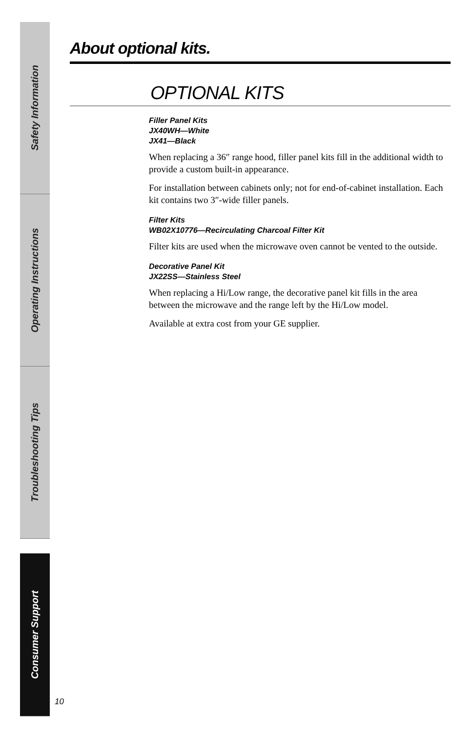Safety Information
Operating Instructions
Troubleshooting Tips
Consumer Support
About optional kits.
OPTIONAL KITS
Filler Panel Kits
JX40WH—White
JX41—Black
When replacing a 36″ range hood, filler panel kits fill in the additional width to provide a custom built-in appearance.
For installation between cabinets only; not for end-of-cabinet installation. Each kit contains two 3″-wide filler panels.
Filter Kits
WB02X10776—Recirculating Charcoal Filter Kit
Filter kits are used when the microwave oven cannot be vented to the outside.
Decorative Panel Kit
JX22SS—Stainless Steel
When replacing a Hi/Low range, the decorative panel kit fills in the area between the microwave and the range left by the Hi/Low model.
Available at extra cost from your GE supplier.
10